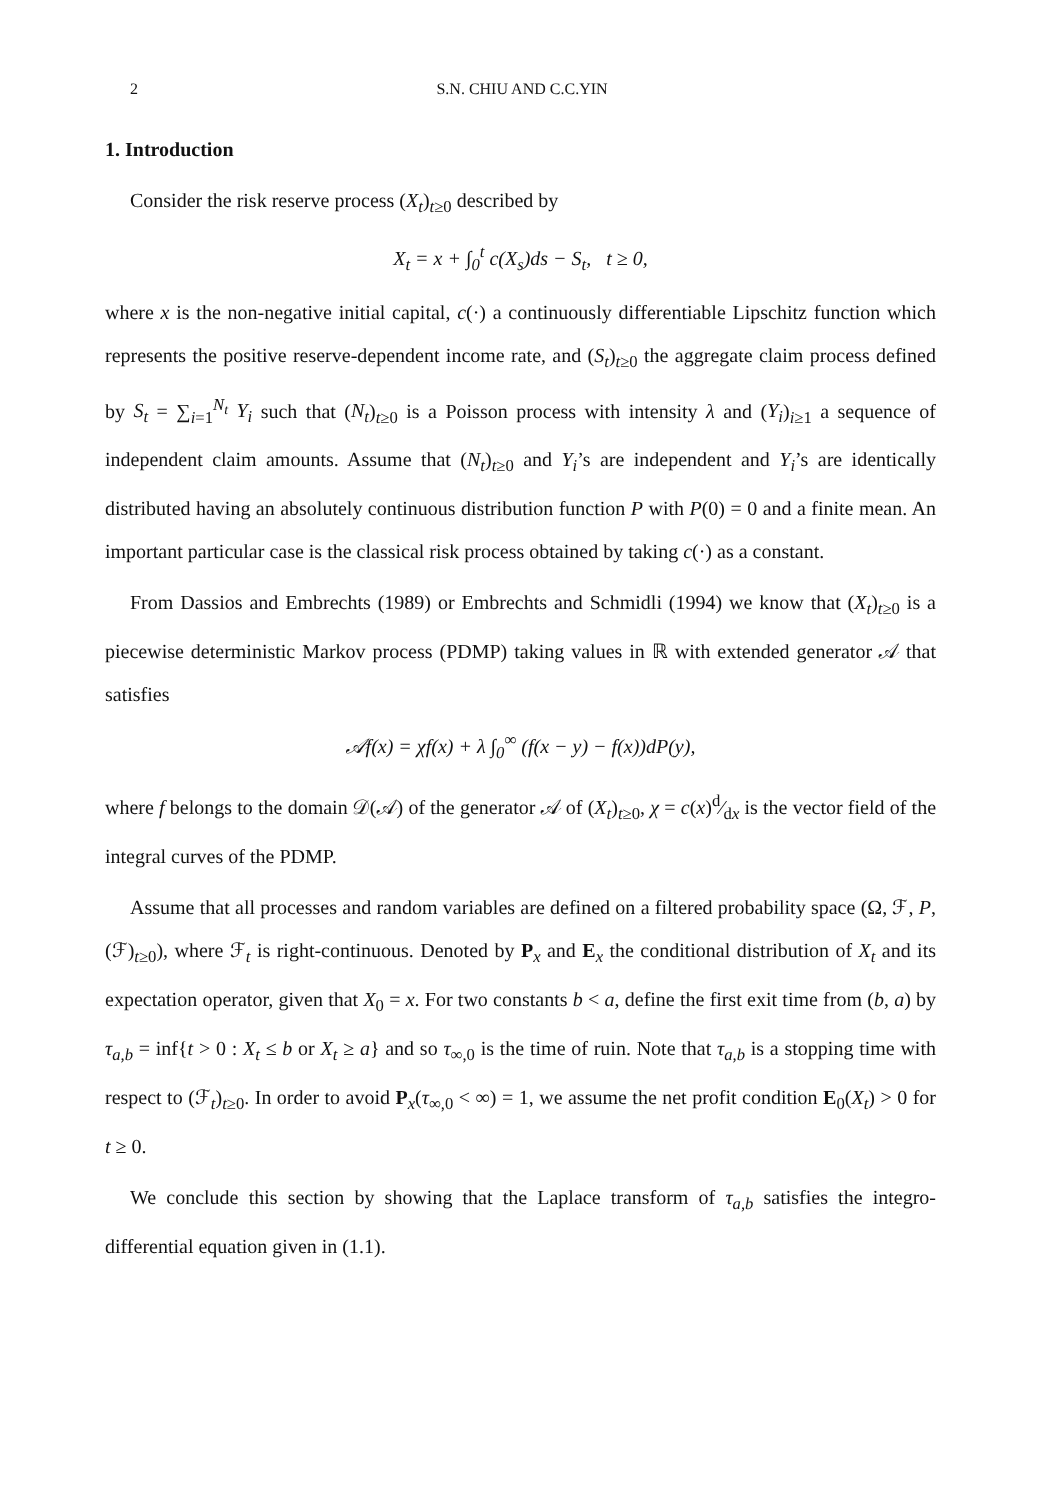2 S.N. CHIU AND C.C.YIN
1. Introduction
Consider the risk reserve process (X<sub>t</sub>)<sub>t≥0</sub> described by
X<sub>t</sub> = x + ∫<sub>0</sub><sup>t</sup> c(X<sub>s</sub>)ds − S<sub>t</sub>, t ≥ 0,
where x is the non-negative initial capital, c(·) a continuously differentiable Lipschitz function which represents the positive reserve-dependent income rate, and (S<sub>t</sub>)<sub>t≥0</sub> the aggregate claim process defined by S<sub>t</sub> = ∑<sub>i=1</sub><sup>N<sub>t</sub></sup> Y<sub>i</sub> such that (N<sub>t</sub>)<sub>t≥0</sub> is a Poisson process with intensity λ and (Y<sub>i</sub>)<sub>i≥1</sub> a sequence of independent claim amounts. Assume that (N<sub>t</sub>)<sub>t≥0</sub> and Y<sub>i</sub>’s are independent and Y<sub>i</sub>’s are identically distributed having an absolutely continuous distribution function P with P(0) = 0 and a finite mean. An important particular case is the classical risk process obtained by taking c(·) as a constant.
From Dassios and Embrechts (1989) or Embrechts and Schmidli (1994) we know that (X<sub>t</sub>)<sub>t≥0</sub> is a piecewise deterministic Markov process (PDMP) taking values in ℝ with extended generator 𝒜 that satisfies
𝒜f(x) = χf(x) + λ ∫<sub>0</sub><sup>∞</sup> (f(x − y) − f(x))dP(y),
where f belongs to the domain 𝒟(𝒜) of the generator 𝒜 of (X<sub>t</sub>)<sub>t≥0</sub>, χ = c(x)d⁄dx is the vector field of the integral curves of the PDMP.
Assume that all processes and random variables are defined on a filtered probability space (Ω, ℱ, P, (ℱ)<sub>t≥0</sub>), where ℱ<sub>t</sub> is right-continuous. Denoted by P<sub>x</sub> and E<sub>x</sub> the conditional distribution of X<sub>t</sub> and its expectation operator, given that X<sub>0</sub> = x. For two constants b < a, define the first exit time from (b, a) by τ<sub>a,b</sub> = inf{t > 0 : X<sub>t</sub> ≤ b or X<sub>t</sub> ≥ a} and so τ<sub>∞,0</sub> is the time of ruin. Note that τ<sub>a,b</sub> is a stopping time with respect to (ℱ<sub>t</sub>)<sub>t≥0</sub>. In order to avoid P<sub>x</sub>(τ<sub>∞,0</sub> < ∞) = 1, we assume the net profit condition E<sub>0</sub>(X<sub>t</sub>) > 0 for t ≥ 0.
We conclude this section by showing that the Laplace transform of τ<sub>a,b</sub> satisfies the integro-differential equation given in (1.1).